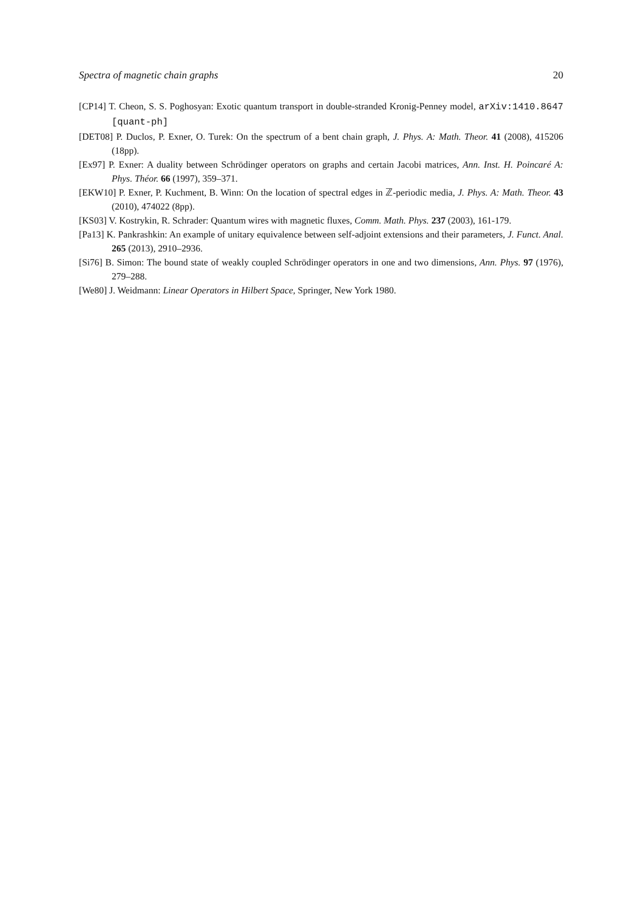Spectra of magnetic chain graphs 20
[CP14] T. Cheon, S. S. Poghosyan: Exotic quantum transport in double-stranded Kronig-Penney model, arXiv:1410.8647 [quant-ph]
[DET08] P. Duclos, P. Exner, O. Turek: On the spectrum of a bent chain graph, J. Phys. A: Math. Theor. 41 (2008), 415206 (18pp).
[Ex97] P. Exner: A duality between Schrödinger operators on graphs and certain Jacobi matrices, Ann. Inst. H. Poincaré A: Phys. Théor. 66 (1997), 359–371.
[EKW10] P. Exner, P. Kuchment, B. Winn: On the location of spectral edges in ℤ-periodic media, J. Phys. A: Math. Theor. 43 (2010), 474022 (8pp).
[KS03] V. Kostrykin, R. Schrader: Quantum wires with magnetic fluxes, Comm. Math. Phys. 237 (2003), 161-179.
[Pa13] K. Pankrashkin: An example of unitary equivalence between self-adjoint extensions and their parameters, J. Funct. Anal. 265 (2013), 2910–2936.
[Si76] B. Simon: The bound state of weakly coupled Schrödinger operators in one and two dimensions, Ann. Phys. 97 (1976), 279–288.
[We80] J. Weidmann: Linear Operators in Hilbert Space, Springer, New York 1980.